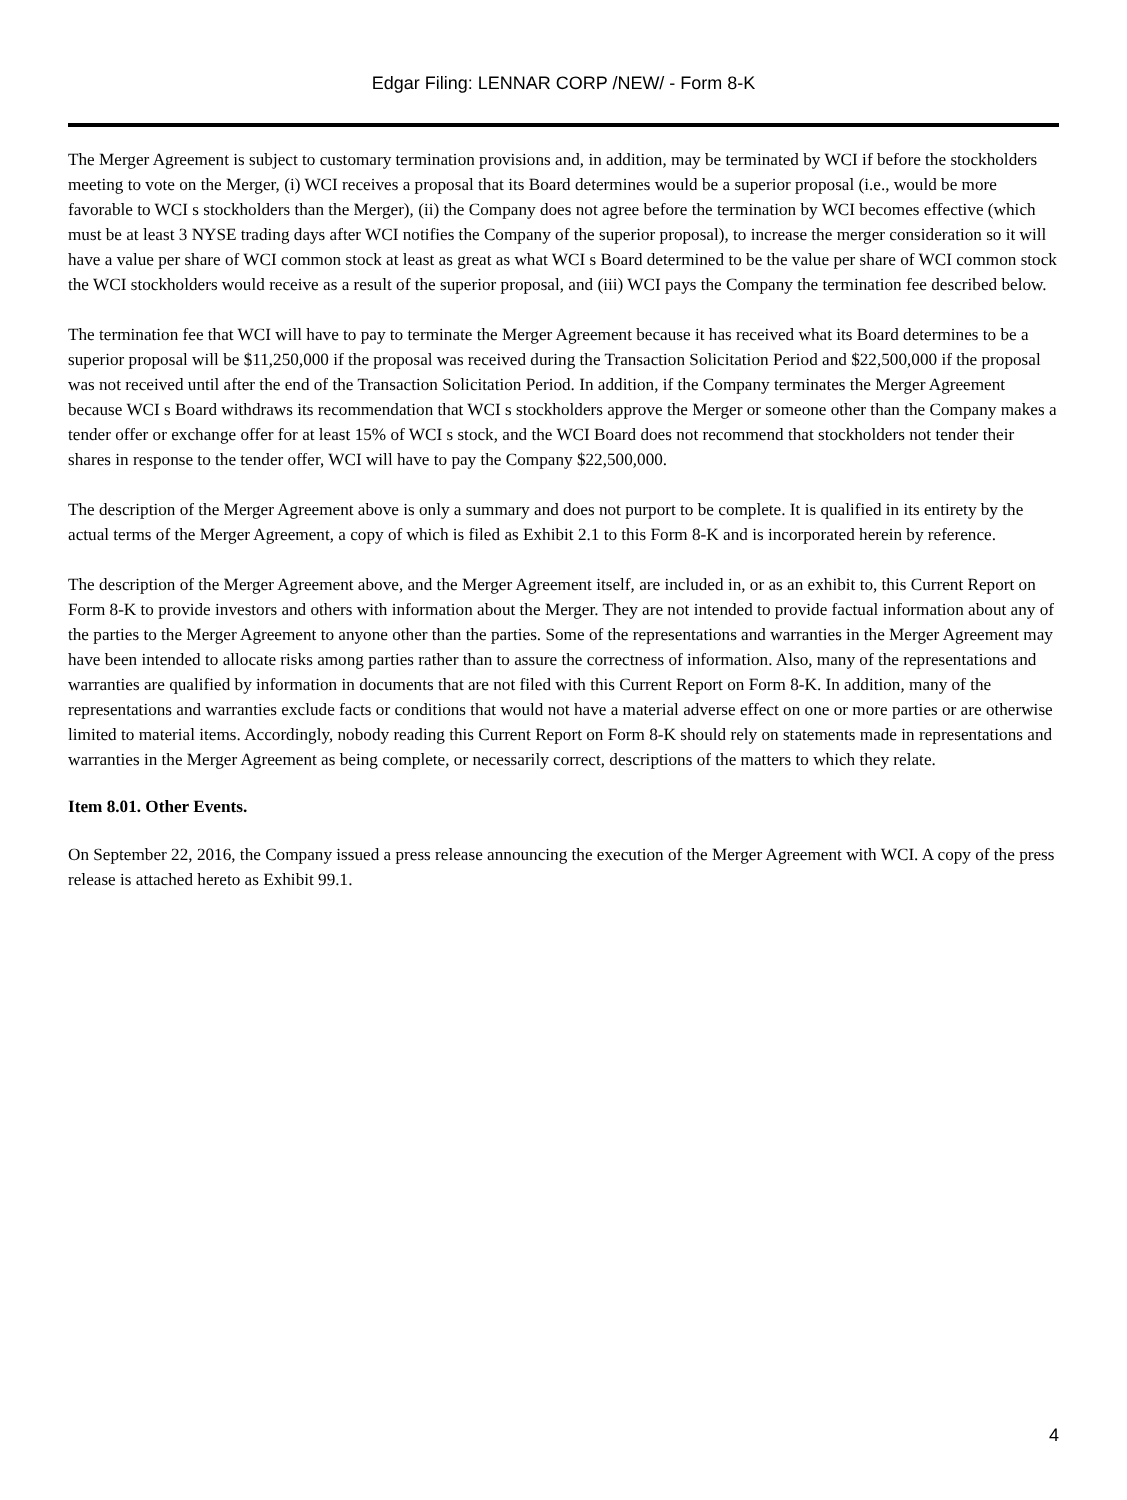Edgar Filing: LENNAR CORP /NEW/ - Form 8-K
The Merger Agreement is subject to customary termination provisions and, in addition, may be terminated by WCI if before the stockholders meeting to vote on the Merger, (i) WCI receives a proposal that its Board determines would be a superior proposal (i.e., would be more favorable to WCI s stockholders than the Merger), (ii) the Company does not agree before the termination by WCI becomes effective (which must be at least 3 NYSE trading days after WCI notifies the Company of the superior proposal), to increase the merger consideration so it will have a value per share of WCI common stock at least as great as what WCI s Board determined to be the value per share of WCI common stock the WCI stockholders would receive as a result of the superior proposal, and (iii) WCI pays the Company the termination fee described below.
The termination fee that WCI will have to pay to terminate the Merger Agreement because it has received what its Board determines to be a superior proposal will be $11,250,000 if the proposal was received during the Transaction Solicitation Period and $22,500,000 if the proposal was not received until after the end of the Transaction Solicitation Period. In addition, if the Company terminates the Merger Agreement because WCI s Board withdraws its recommendation that WCI s stockholders approve the Merger or someone other than the Company makes a tender offer or exchange offer for at least 15% of WCI s stock, and the WCI Board does not recommend that stockholders not tender their shares in response to the tender offer, WCI will have to pay the Company $22,500,000.
The description of the Merger Agreement above is only a summary and does not purport to be complete. It is qualified in its entirety by the actual terms of the Merger Agreement, a copy of which is filed as Exhibit 2.1 to this Form 8-K and is incorporated herein by reference.
The description of the Merger Agreement above, and the Merger Agreement itself, are included in, or as an exhibit to, this Current Report on Form 8-K to provide investors and others with information about the Merger. They are not intended to provide factual information about any of the parties to the Merger Agreement to anyone other than the parties. Some of the representations and warranties in the Merger Agreement may have been intended to allocate risks among parties rather than to assure the correctness of information. Also, many of the representations and warranties are qualified by information in documents that are not filed with this Current Report on Form 8-K. In addition, many of the representations and warranties exclude facts or conditions that would not have a material adverse effect on one or more parties or are otherwise limited to material items. Accordingly, nobody reading this Current Report on Form 8-K should rely on statements made in representations and warranties in the Merger Agreement as being complete, or necessarily correct, descriptions of the matters to which they relate.
Item 8.01. Other Events.
On September 22, 2016, the Company issued a press release announcing the execution of the Merger Agreement with WCI. A copy of the press release is attached hereto as Exhibit 99.1.
4